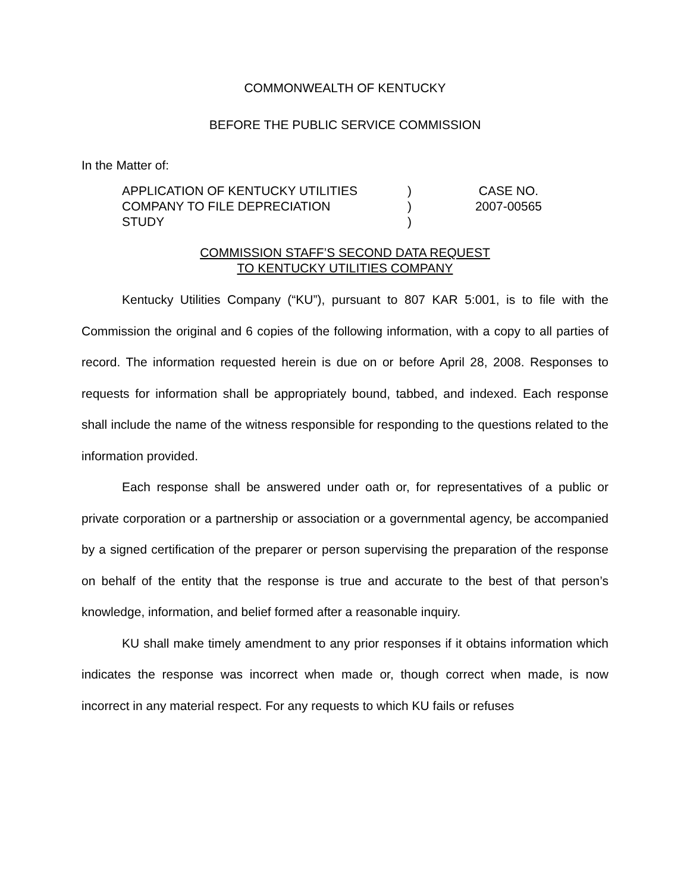COMMONWEALTH OF KENTUCKY
BEFORE THE PUBLIC SERVICE COMMISSION
In the Matter of:
APPLICATION OF KENTUCKY UTILITIES
COMPANY TO FILE DEPRECIATION
STUDY
)
)
)
CASE NO.
2007-00565
COMMISSION STAFF’S SECOND DATA REQUEST
TO KENTUCKY UTILITIES COMPANY
Kentucky Utilities Company (“KU”), pursuant to 807 KAR 5:001, is to file with the Commission the original and 6 copies of the following information, with a copy to all parties of record. The information requested herein is due on or before April 28, 2008. Responses to requests for information shall be appropriately bound, tabbed, and indexed. Each response shall include the name of the witness responsible for responding to the questions related to the information provided.
Each response shall be answered under oath or, for representatives of a public or private corporation or a partnership or association or a governmental agency, be accompanied by a signed certification of the preparer or person supervising the preparation of the response on behalf of the entity that the response is true and accurate to the best of that person’s knowledge, information, and belief formed after a reasonable inquiry.
KU shall make timely amendment to any prior responses if it obtains information which indicates the response was incorrect when made or, though correct when made, is now incorrect in any material respect. For any requests to which KU fails or refuses